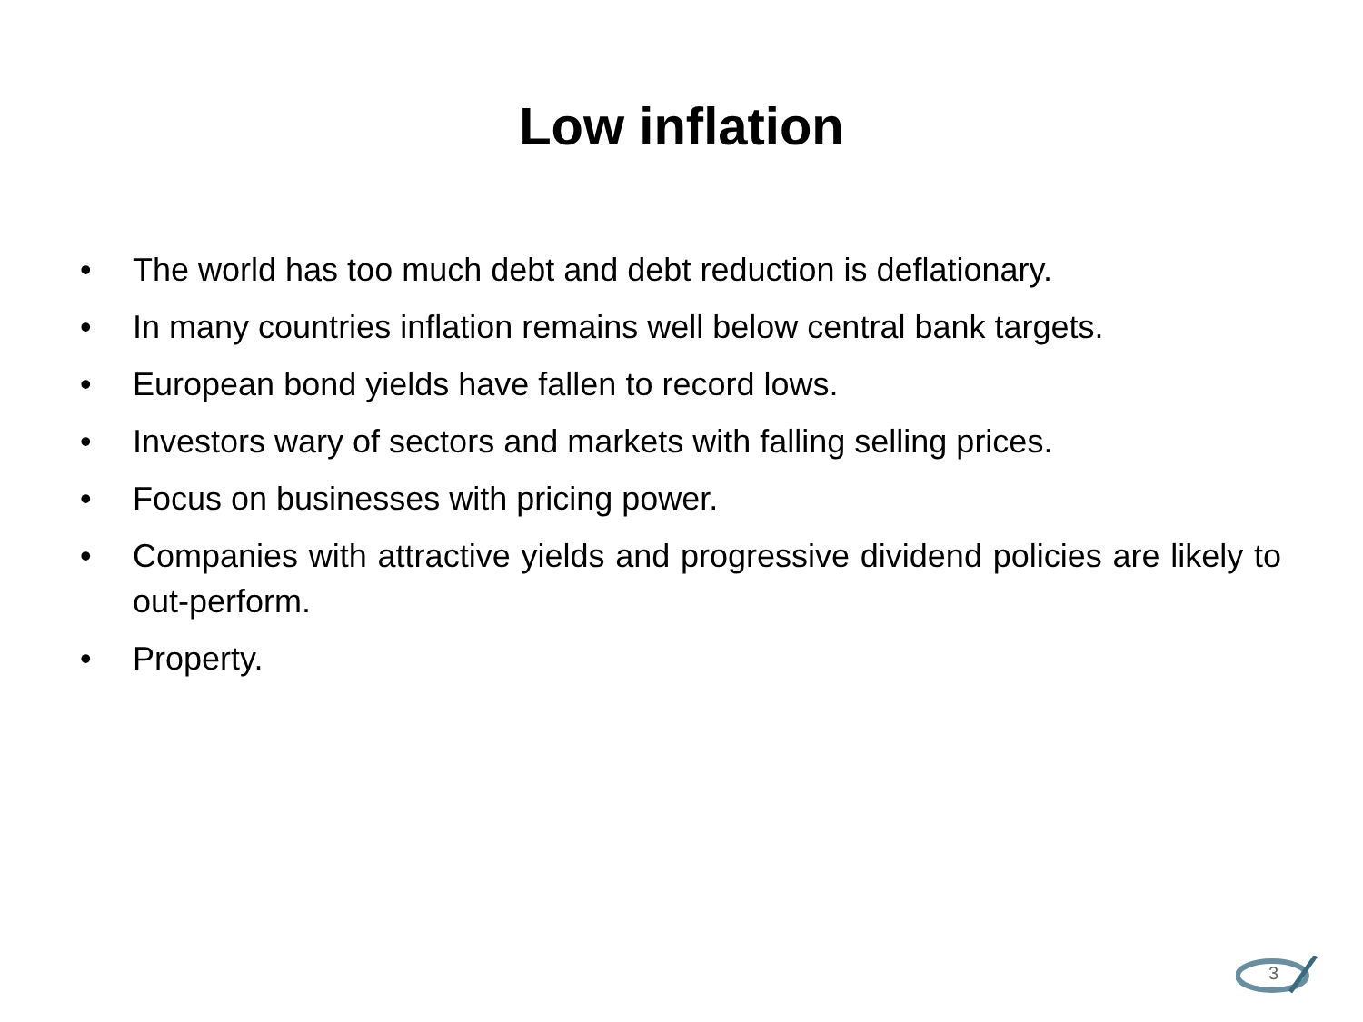Low inflation
• The world has too much debt and debt reduction is deflationary.
• In many countries inflation remains well below central bank targets.
• European bond yields have fallen to record lows.
• Investors wary of sectors and markets with falling selling prices.
• Focus on businesses with pricing power.
• Companies with attractive yields and progressive dividend policies are likely to out-perform.
• Property.
3